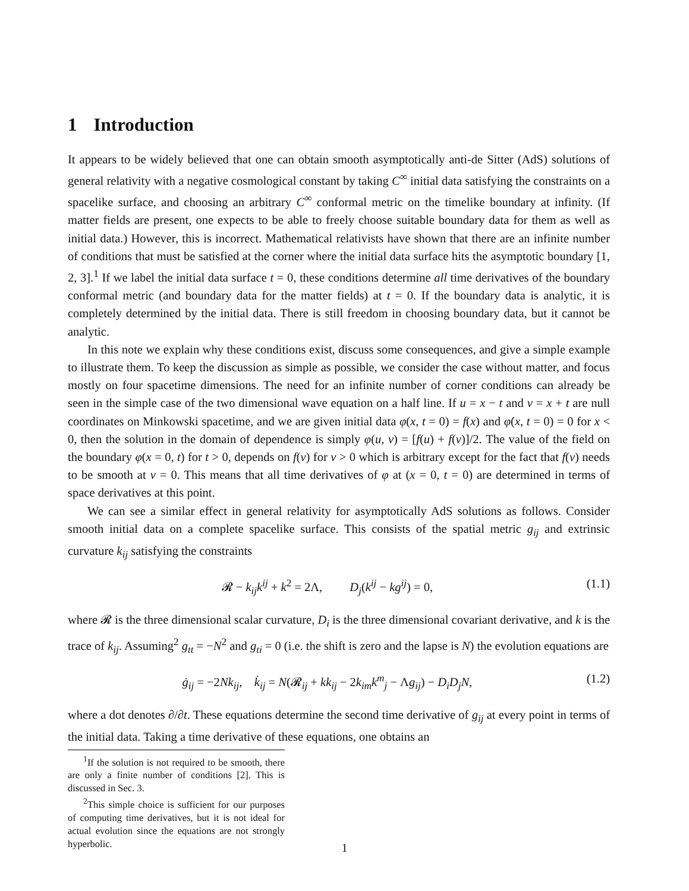1 Introduction
It appears to be widely believed that one can obtain smooth asymptotically anti-de Sitter (AdS) solutions of general relativity with a negative cosmological constant by taking C<sup>∞</sup> initial data satisfying the constraints on a spacelike surface, and choosing an arbitrary C<sup>∞</sup> conformal metric on the timelike boundary at infinity. (If matter fields are present, one expects to be able to freely choose suitable boundary data for them as well as initial data.) However, this is incorrect. Mathematical relativists have shown that there are an infinite number of conditions that must be satisfied at the corner where the initial data surface hits the asymptotic boundary [1, 2, 3].<sup>1</sup> If we label the initial data surface t = 0, these conditions determine all time derivatives of the boundary conformal metric (and boundary data for the matter fields) at t = 0. If the boundary data is analytic, it is completely determined by the initial data. There is still freedom in choosing boundary data, but it cannot be analytic.
In this note we explain why these conditions exist, discuss some consequences, and give a simple example to illustrate them. To keep the discussion as simple as possible, we consider the case without matter, and focus mostly on four spacetime dimensions. The need for an infinite number of corner conditions can already be seen in the simple case of the two dimensional wave equation on a half line. If u = x − t and v = x + t are null coordinates on Minkowski spacetime, and we are given initial data φ(x, t = 0) = f(x) and φ̇(x, t = 0) = 0 for x < 0, then the solution in the domain of dependence is simply φ(u, v) = [f(u) + f(v)]/2. The value of the field on the boundary φ(x = 0, t) for t > 0, depends on f(v) for v > 0 which is arbitrary except for the fact that f(v) needs to be smooth at v = 0. This means that all time derivatives of φ at (x = 0, t = 0) are determined in terms of space derivatives at this point.
We can see a similar effect in general relativity for asymptotically AdS solutions as follows. Consider smooth initial data on a complete spacelike surface. This consists of the spatial metric g<sub>ij</sub> and extrinsic curvature k<sub>ij</sub> satisfying the constraints
𝓡 − k<sub>ij</sub>k<sup>ij</sup> + k<sup>2</sup> = 2Λ, D<sub>j</sub>(k<sup>ij</sup> − kg<sup>ij</sup>) = 0, (1.1)
where 𝓡 is the three dimensional scalar curvature, D<sub>i</sub> is the three dimensional covariant derivative, and k is the trace of k<sub>ij</sub>. Assuming<sup>2</sup> g<sub>tt</sub> = −N<sup>2</sup> and g<sub>ti</sub> = 0 (i.e. the shift is zero and the lapse is N) the evolution equations are
ġ<sub>ij</sub> = −2Nk<sub>ij</sub>, k̇<sub>ij</sub> = N(𝓡<sub>ij</sub> + kk<sub>ij</sub> − 2k<sub>im</sub>k<sup>m</sup><sub>j</sub> − Λg<sub>ij</sub>) − D<sub>i</sub>D<sub>j</sub>N, (1.2)
where a dot denotes ∂/∂t. These equations determine the second time derivative of g<sub>ij</sub> at every point in terms of the initial data. Taking a time derivative of these equations, one obtains an
<sup>1</sup> If the solution is not required to be smooth, there are only a finite number of conditions [2]. This is discussed in Sec. 3.
<sup>2</sup> This simple choice is sufficient for our purposes of computing time derivatives, but it is not ideal for actual evolution since the equations are not strongly hyperbolic.
1